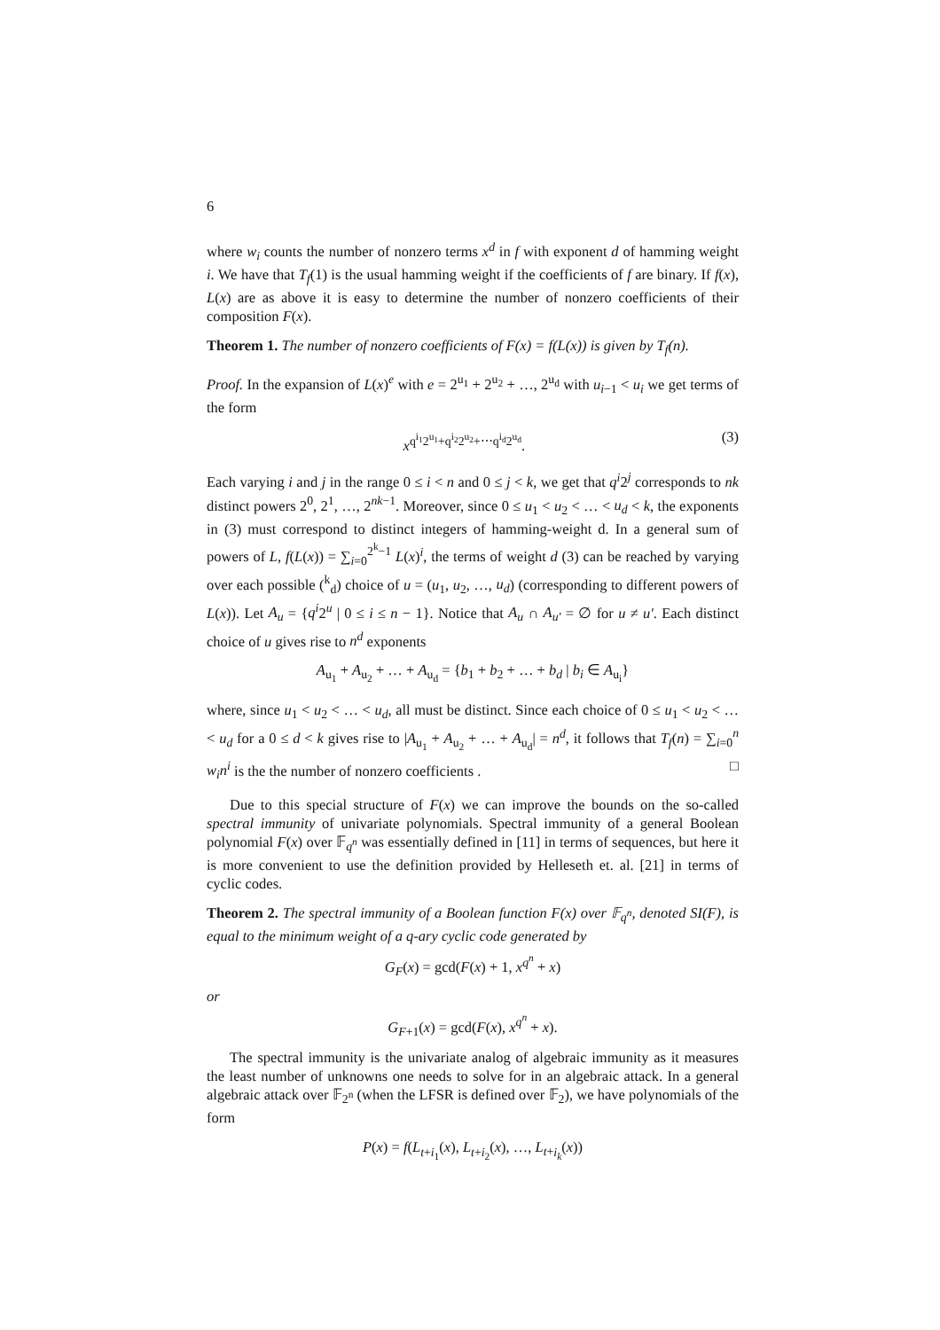6
where w<sub>i</sub> counts the number of nonzero terms x<sup>d</sup> in f with exponent d of hamming weight i. We have that T<sub>f</sub>(1) is the usual hamming weight if the coefficients of f are binary. If f(x), L(x) are as above it is easy to determine the number of nonzero coefficients of their composition F(x).
Theorem 1. The number of nonzero coefficients of F(x) = f(L(x)) is given by T<sub>f</sub>(n).
Proof. In the expansion of L(x)<sup>e</sup> with e = 2<sup>u<sub>1</sub></sup> + 2<sup>u<sub>2</sub></sup> + …, 2<sup>u<sub>d</sub></sup> with u<sub>i−1</sub> < u<sub>i</sub> we get terms of the form
x<sup>q<sup>i<sub>1</sub></sup>2<sup>u<sub>1</sub></sup>+q<sup>i<sub>2</sub></sup>2<sup>u<sub>2</sub></sup>+⋯q<sup>i<sub>d</sub></sup>2<sup>u<sub>d</sub></sup></sup>. (3)
Each varying i and j in the range 0 ≤ i < n and 0 ≤ j < k, we get that q<sup>i</sup>2<sup>j</sup> corresponds to nk distinct powers 2<sup>0</sup>, 2<sup>1</sup>, …, 2<sup>nk−1</sup>. Moreover, since 0 ≤ u<sub>1</sub> < u<sub>2</sub> < … < u<sub>d</sub> < k, the exponents in (3) must correspond to distinct integers of hamming-weight d. In a general sum of powers of L, f(L(x)) = ∑<sub>i=0</sub><sup>2<sup>k</sup>−1</sup> L(x)<sup>i</sup>, the terms of weight d (3) can be reached by varying over each possible (<sup>k</sup><sub>d</sub>) choice of u = (u<sub>1</sub>, u<sub>2</sub>, …, u<sub>d</sub>) (corresponding to different powers of L(x)). Let A<sub>u</sub> = {q<sup>i</sup>2<sup>u</sup> | 0 ≤ i ≤ n − 1}. Notice that A<sub>u</sub> ∩ A<sub>u′</sub> = ∅ for u ≠ u′. Each distinct choice of u gives rise to n<sup>d</sup> exponents
A<sub>u<sub>1</sub></sub> + A<sub>u<sub>2</sub></sub> + … + A<sub>u<sub>d</sub></sub> = {b<sub>1</sub> + b<sub>2</sub> + … + b<sub>d</sub> | b<sub>i</sub> ∈ A<sub>u<sub>i</sub></sub>}
where, since u<sub>1</sub> < u<sub>2</sub> < … < u<sub>d</sub>, all must be distinct. Since each choice of 0 ≤ u<sub>1</sub> < u<sub>2</sub> < … < u<sub>d</sub> for a 0 ≤ d < k gives rise to |A<sub>u<sub>1</sub></sub> + A<sub>u<sub>2</sub></sub> + … + A<sub>u<sub>d</sub></sub>| = n<sup>d</sup>, it follows that T<sub>f</sub>(n) = ∑<sub>i=0</sub><sup>n</sup> w<sub>i</sub>n<sup>i</sup> is the the number of nonzero coefficients . □
Due to this special structure of F(x) we can improve the bounds on the so-called spectral immunity of univariate polynomials. Spectral immunity of a general Boolean polynomial F(x) over 𝔽<sub>q<sup>n</sup></sub> was essentially defined in [11] in terms of sequences, but here it is more convenient to use the definition provided by Helleseth et. al. [21] in terms of cyclic codes.
Theorem 2. The spectral immunity of a Boolean function F(x) over 𝔽<sub>q<sup>n</sup></sub>, denoted SI(F), is equal to the minimum weight of a q-ary cyclic code generated by
G<sub>F</sub>(x) = gcd(F(x) + 1, x<sup>q<sup>n</sup></sup> + x)
or
G<sub>F+1</sub>(x) = gcd(F(x), x<sup>q<sup>n</sup></sup> + x).
The spectral immunity is the univariate analog of algebraic immunity as it measures the least number of unknowns one needs to solve for in an algebraic attack. In a general algebraic attack over 𝔽<sub>2<sup>n</sup></sub> (when the LFSR is defined over 𝔽<sub>2</sub>), we have polynomials of the form
P(x) = f(L<sub>t+i<sub>1</sub></sub>(x), L<sub>t+i<sub>2</sub></sub>(x), …, L<sub>t+i<sub>k</sub></sub>(x))